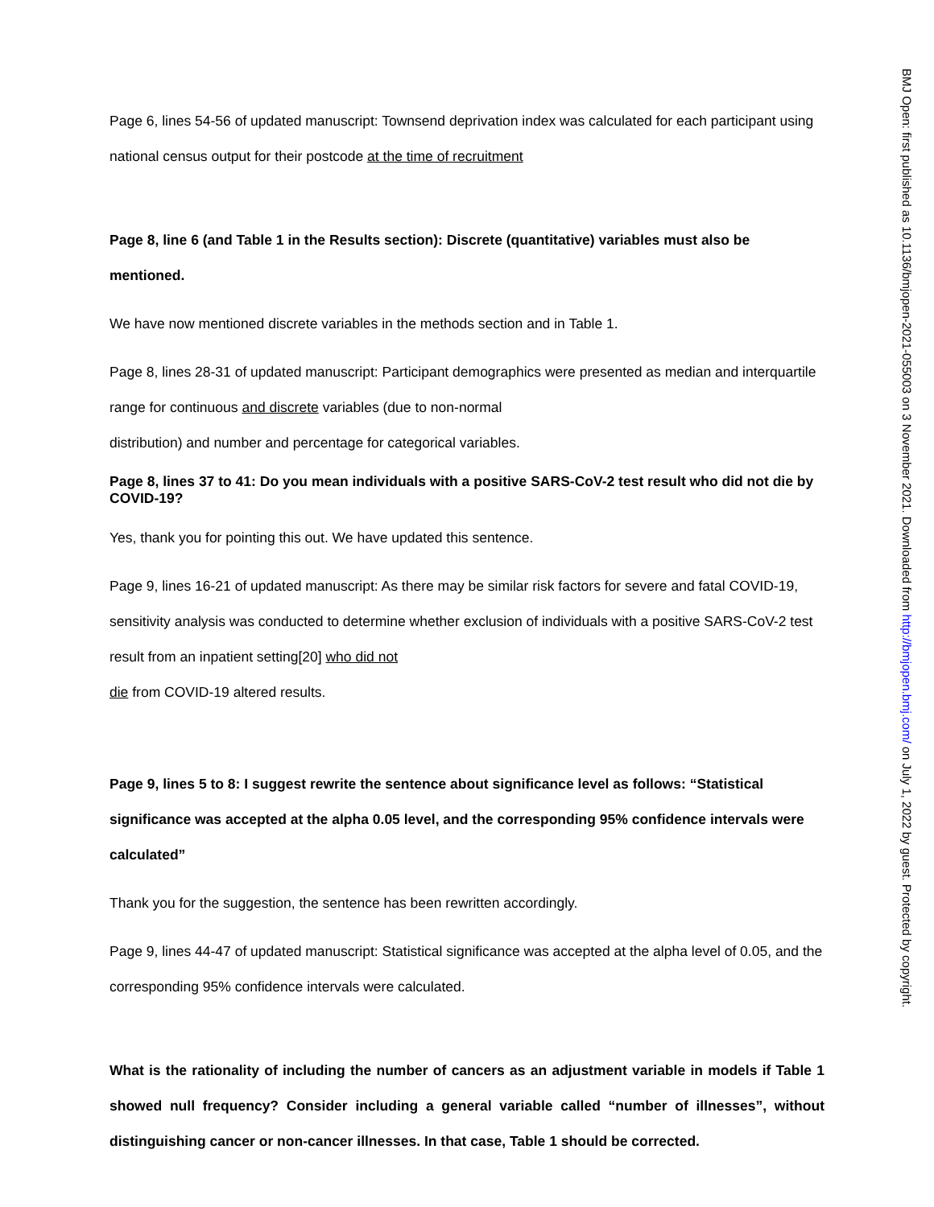Page 6, lines 54-56 of updated manuscript: Townsend deprivation index was calculated for each participant using national census output for their postcode at the time of recruitment
Page 8, line 6 (and Table 1 in the Results section): Discrete (quantitative) variables must also be mentioned.
We have now mentioned discrete variables in the methods section and in Table 1.
Page 8, lines 28-31 of updated manuscript: Participant demographics were presented as median and interquartile range for continuous and discrete variables (due to non-normal
distribution) and number and percentage for categorical variables.
Page 8, lines 37 to 41: Do you mean individuals with a positive SARS-CoV-2 test result who did not die by COVID-19?
Yes, thank you for pointing this out. We have updated this sentence.
Page 9, lines 16-21 of updated manuscript: As there may be similar risk factors for severe and fatal COVID-19, sensitivity analysis was conducted to determine whether exclusion of individuals with a positive SARS-CoV-2 test result from an inpatient setting[20] who did not
die from COVID-19 altered results.
Page 9, lines 5 to 8: I suggest rewrite the sentence about significance level as follows: “Statistical significance was accepted at the alpha 0.05 level, and the corresponding 95% confidence intervals were calculated”
Thank you for the suggestion, the sentence has been rewritten accordingly.
Page 9, lines 44-47 of updated manuscript: Statistical significance was accepted at the alpha level of 0.05, and the corresponding 95% confidence intervals were calculated.
What is the rationality of including the number of cancers as an adjustment variable in models if Table 1 showed null frequency? Consider including a general variable called “number of illnesses”, without distinguishing cancer or non-cancer illnesses. In that case, Table 1 should be corrected.
BMJ Open: first published as 10.1136/bmjopen-2021-055003 on 3 November 2021. Downloaded from http://bmjopen.bmj.com/ on July 1, 2022 by guest. Protected by copyright.